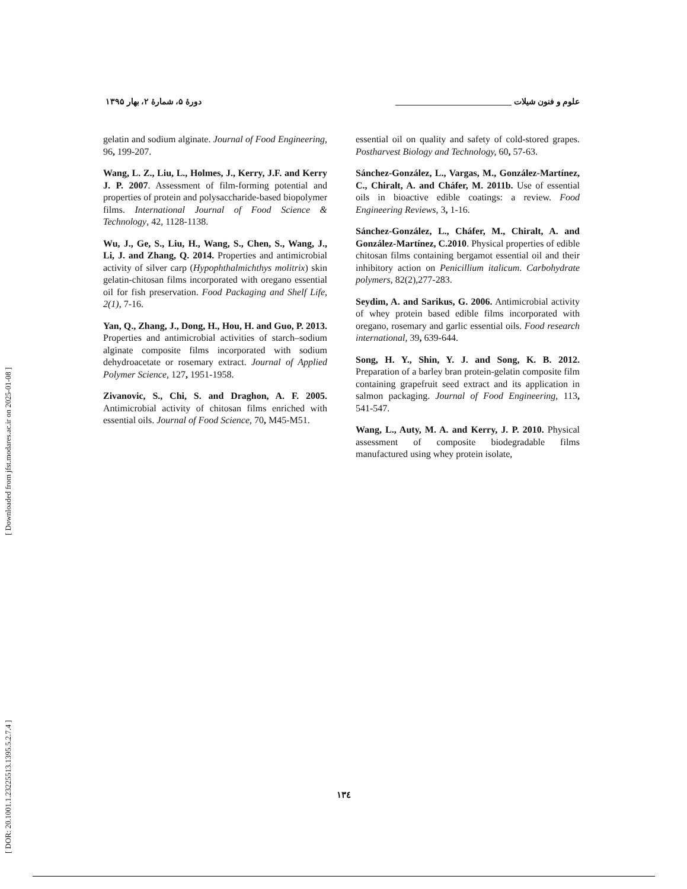[ DOR: 20.1001.1.23225513.1395.5.2.7.4 ] [ Downloaded from jfst.modares.ac.ir on 2025-01-08 ]
علوم و فنون شیلات ____________________________ دورهٔ ۵، شمارهٔ ۲، بهار ۱۳۹۵
gelatin and sodium alginate. Journal of Food Engineering, 96, 199-207.
Wang, L. Z., Liu, L., Holmes, J., Kerry, J.F. and Kerry J. P. 2007. Assessment of film-forming potential and properties of protein and polysaccharide-based biopolymer films. International Journal of Food Science & Technology, 42, 1128-1138.
Wu, J., Ge, S., Liu, H., Wang, S., Chen, S., Wang, J., Li, J. and Zhang, Q. 2014. Properties and antimicrobial activity of silver carp (Hypophthalmichthys molitrix) skin gelatin-chitosan films incorporated with oregano essential oil for fish preservation. Food Packaging and Shelf Life, 2(1), 7-16.
Yan, Q., Zhang, J., Dong, H., Hou, H. and Guo, P. 2013. Properties and antimicrobial activities of starch–sodium alginate composite films incorporated with sodium dehydroacetate or rosemary extract. Journal of Applied Polymer Science, 127, 1951-1958.
Zivanovic, S., Chi, S. and Draghon, A. F. 2005. Antimicrobial activity of chitosan films enriched with essential oils. Journal of Food Science, 70, M45-M51.
essential oil on quality and safety of cold-stored grapes. Postharvest Biology and Technology, 60, 57-63.
Sánchez-González, L., Vargas, M., González-Martínez, C., Chiralt, A. and Cháfer, M. 2011b. Use of essential oils in bioactive edible coatings: a review. Food Engineering Reviews, 3, 1-16.
Sánchez-González, L., Cháfer, M., Chiralt, A. and González-Martínez, C.2010. Physical properties of edible chitosan films containing bergamot essential oil and their inhibitory action on Penicillium italicum. Carbohydrate polymers, 82(2),277-283.
Seydim, A. and Sarikus, G. 2006. Antimicrobial activity of whey protein based edible films incorporated with oregano, rosemary and garlic essential oils. Food research international, 39, 639-644.
Song, H. Y., Shin, Y. J. and Song, K. B. 2012. Preparation of a barley bran protein-gelatin composite film containing grapefruit seed extract and its application in salmon packaging. Journal of Food Engineering, 113, 541-547.
Wang, L., Auty, M. A. and Kerry, J. P. 2010. Physical assessment of composite biodegradable films manufactured using whey protein isolate,
۱۳٤